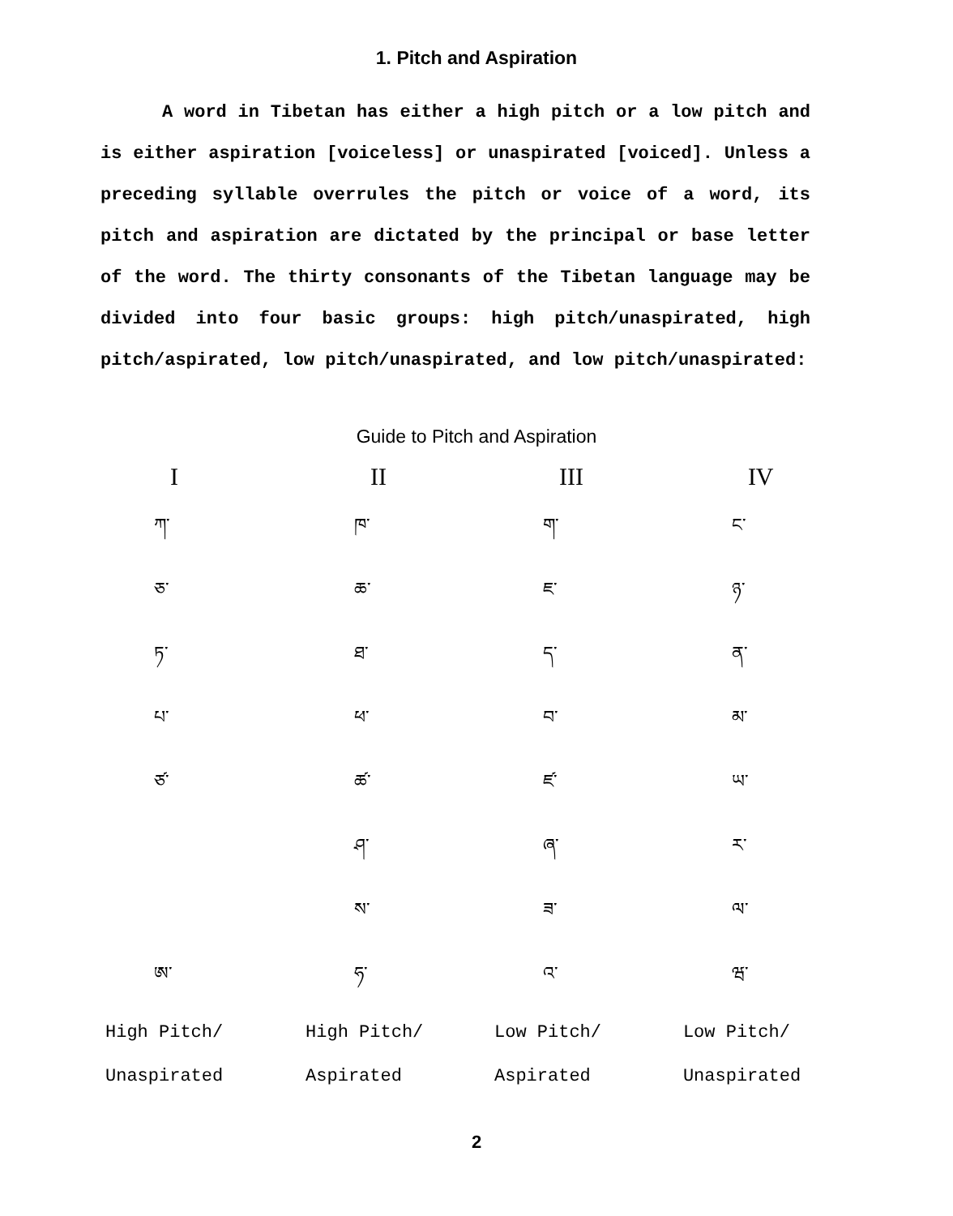1. Pitch and Aspiration
A word in Tibetan has either a high pitch or a low pitch and is either aspiration [voiceless] or unaspirated [voiced]. Unless a preceding syllable overrules the pitch or voice of a word, its pitch and aspiration are dictated by the principal or base letter of the word. The thirty consonants of the Tibetan language may be divided into four basic groups: high pitch/unaspirated, high pitch/aspirated, low pitch/unaspirated, and low pitch/unaspirated:
Guide to Pitch and Aspiration
| I | II | III | IV |
| --- | --- | --- | --- |
| ཀ་ | ཁ་ | ག་ | ང་ |
| ཅ་ | ཆ་ | ཇ་ | ཉ་ |
| ཏ་ | ཐ་ | ད་ | ན་ |
| པ་ | ཕ་ | བ་ | མ་ |
| ཙ་ | ཚ་ | ཛ་ | ཡ་ |
| | ཤ་ | ཞ་ | ར་ |
| | ས་ | ཟ་ | ལ་ |
| ཨ་ | ཧ་ | འ་ | ཝ་ |
| High Pitch/ | High Pitch/ | Low Pitch/ | Low Pitch/ |
| Unaspirated | Aspirated | Aspirated | Unaspirated |
2